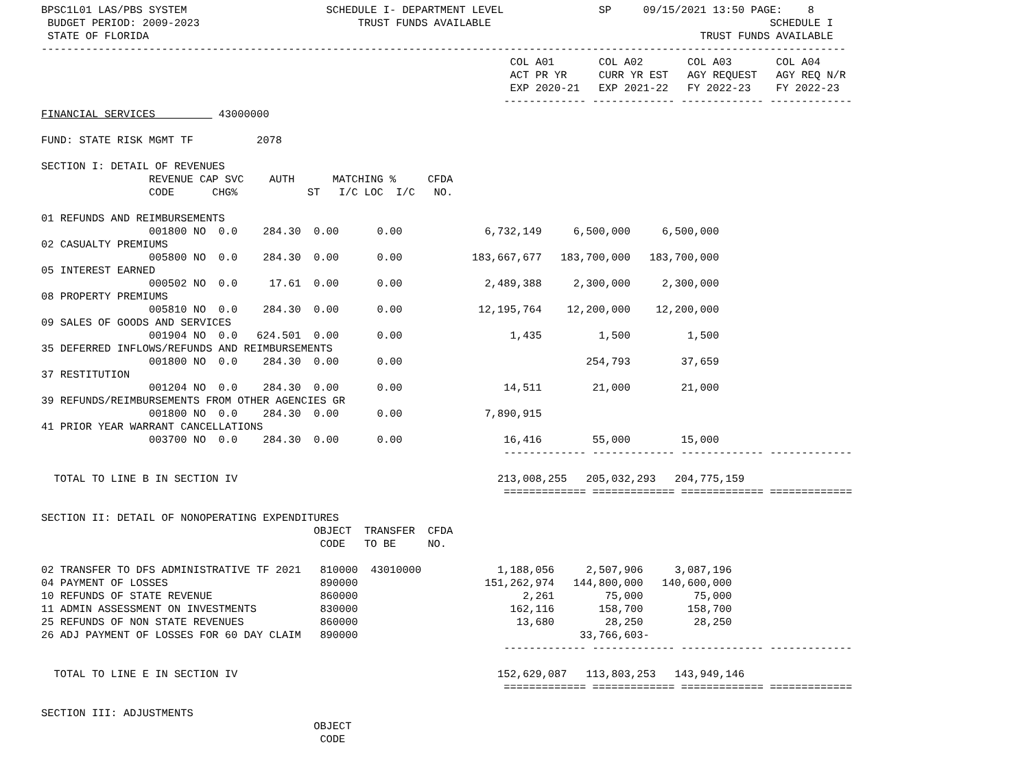BPSC1L01 LAS/PBS SYSTEM                      SCHEDULE I- DEPARTMENT LEVEL               SP     09/15/2021 13:50 PAGE:    8
 BUDGET PERIOD: 2009-2023                         TRUST FUNDS AVAILABLE                                            SCHEDULE I
 STATE OF FLORIDA                                                                                       TRUST FUNDS AVAILABLE
-------------------------------------------------------------------------------------------------------------------------------
                                                                          COL A01       COL A02       COL A03       COL A04
                                                                          ACT PR YR     CURR YR EST   AGY REQUEST   AGY REQ N/R
                                                                          EXP 2020-21   EXP 2021-22   FY 2022-23    FY 2022-23
                                                                         ------------- ------------- ------------- -------------
FINANCIAL SERVICES          43000000

FUND: STATE RISK MGMT TF          2078

SECTION I: DETAIL OF REVENUES
                 REVENUE CAP SVC    AUTH      MATCHING %     CFDA
                 CODE      CHG%           ST   I/C LOC  I/C   NO.

01 REFUNDS AND REIMBURSEMENTS
                 001800 NO  0.0    284.30  0.00      0.00             6,732,149     6,500,000     6,500,000
02 CASUALTY PREMIUMS
                 005800 NO  0.0    284.30  0.00      0.00           183,667,677   183,700,000   183,700,000
05 INTEREST EARNED
                 000502 NO  0.0     17.61  0.00      0.00             2,489,388     2,300,000     2,300,000
08 PROPERTY PREMIUMS
                 005810 NO  0.0    284.30  0.00      0.00            12,195,764    12,200,000    12,200,000
09 SALES OF GOODS AND SERVICES
                 001904 NO  0.0   624.501  0.00      0.00                 1,435         1,500         1,500
35 DEFERRED INFLOWS/REFUNDS AND REIMBURSEMENTS
                 001800 NO  0.0    284.30  0.00      0.00                             254,793        37,659
37 RESTITUTION
                 001204 NO  0.0    284.30  0.00      0.00                14,511        21,000        21,000
39 REFUNDS/REIMBURSEMENTS FROM OTHER AGENCIES GR
                 001800 NO  0.0    284.30  0.00      0.00             7,890,915
41 PRIOR YEAR WARRANT CANCELLATIONS
                 003700 NO  0.0    284.30  0.00      0.00                16,416        55,000        15,000
                                                                         ------------- ------------- ------------- -------------

  TOTAL TO LINE B IN SECTION IV                                         213,008,255   205,032,293   204,775,159
                                                                         ============= ============= ============= =============

SECTION II: DETAIL OF NONOPERATING EXPENDITURES
                                           OBJECT  TRANSFER  CFDA
                                            CODE   TO BE     NO.

02 TRANSFER TO DFS ADMINISTRATIVE TF 2021   810000  43010000            1,188,056     2,507,906     3,087,196
04 PAYMENT OF LOSSES                        890000                    151,262,974   144,800,000   140,600,000
10 REFUNDS OF STATE REVENUE                 860000                          2,261        75,000        75,000
11 ADMIN ASSESSMENT ON INVESTMENTS          830000                        162,116       158,700       158,700
25 REFUNDS OF NON STATE REVENUES            860000                         13,680        28,250        28,250
26 ADJ PAYMENT OF LOSSES FOR 60 DAY CLAIM   890000                                   33,766,603-
                                                                         ------------- ------------- ------------- -------------

  TOTAL TO LINE E IN SECTION IV                                         152,629,087   113,803,253   143,949,146
                                                                         ============= ============= ============= =============

SECTION III: ADJUSTMENTS
                                           OBJECT
                                            CODE